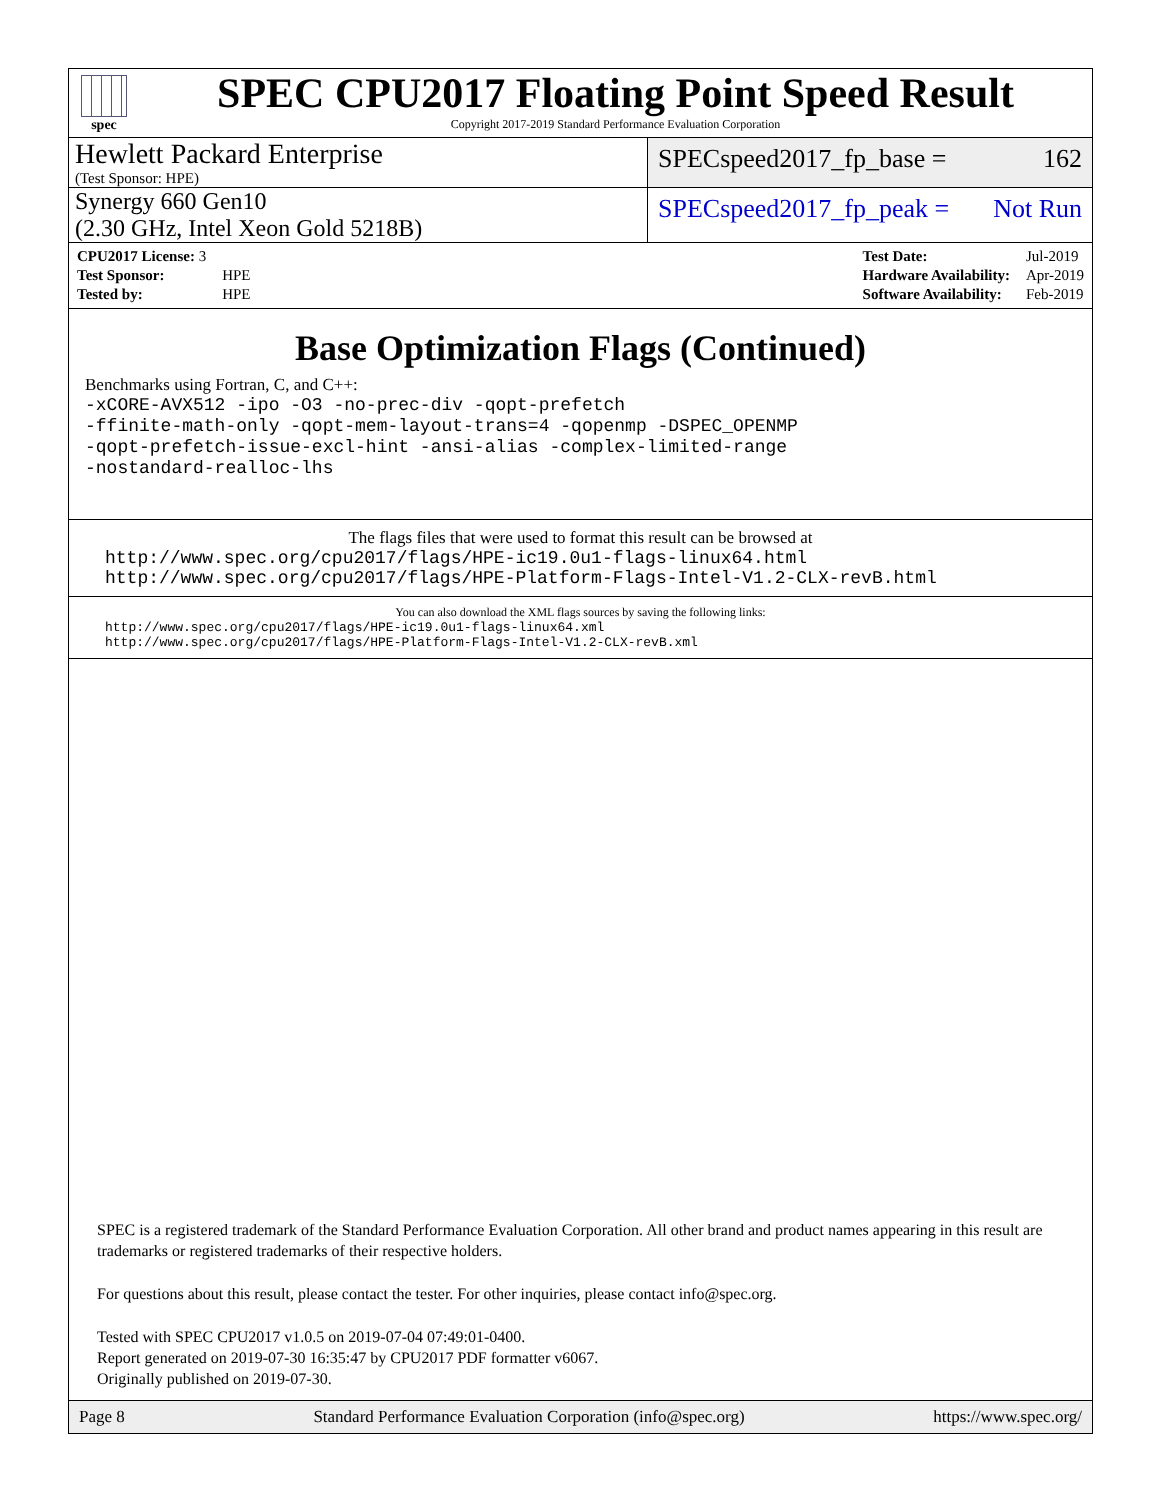spec
SPEC CPU2017 Floating Point Speed Result
Copyright 2017-2019 Standard Performance Evaluation Corporation
Hewlett Packard Enterprise
(Test Sponsor: HPE)
SPECspeed2017_fp_base = 162
Synergy 660 Gen10
(2.30 GHz, Intel Xeon Gold 5218B)
SPECspeed2017_fp_peak = Not Run
| CPU2017 License: 3 | |
| Test Sponsor: | HPE |
| Tested by: | HPE |
| Test Date: | Jul-2019 |
| Hardware Availability: | Apr-2019 |
| Software Availability: | Feb-2019 |
Base Optimization Flags (Continued)
Benchmarks using Fortran, C, and C++:
-xCORE-AVX512 -ipo -O3 -no-prec-div -qopt-prefetch
-ffinite-math-only -qopt-mem-layout-trans=4 -qopenmp -DSPEC_OPENMP
-qopt-prefetch-issue-excl-hint -ansi-alias -complex-limited-range
-nostandard-realloc-lhs
The flags files that were used to format this result can be browsed at
http://www.spec.org/cpu2017/flags/HPE-ic19.0u1-flags-linux64.html
http://www.spec.org/cpu2017/flags/HPE-Platform-Flags-Intel-V1.2-CLX-revB.html
You can also download the XML flags sources by saving the following links:
http://www.spec.org/cpu2017/flags/HPE-ic19.0u1-flags-linux64.xml
http://www.spec.org/cpu2017/flags/HPE-Platform-Flags-Intel-V1.2-CLX-revB.xml
SPEC is a registered trademark of the Standard Performance Evaluation Corporation. All other brand and product names appearing in this result are trademarks or registered trademarks of their respective holders.
For questions about this result, please contact the tester. For other inquiries, please contact info@spec.org.
Tested with SPEC CPU2017 v1.0.5 on 2019-07-04 07:49:01-0400.
Report generated on 2019-07-30 16:35:47 by CPU2017 PDF formatter v6067.
Originally published on 2019-07-30.
Page 8 Standard Performance Evaluation Corporation (info@spec.org) https://www.spec.org/